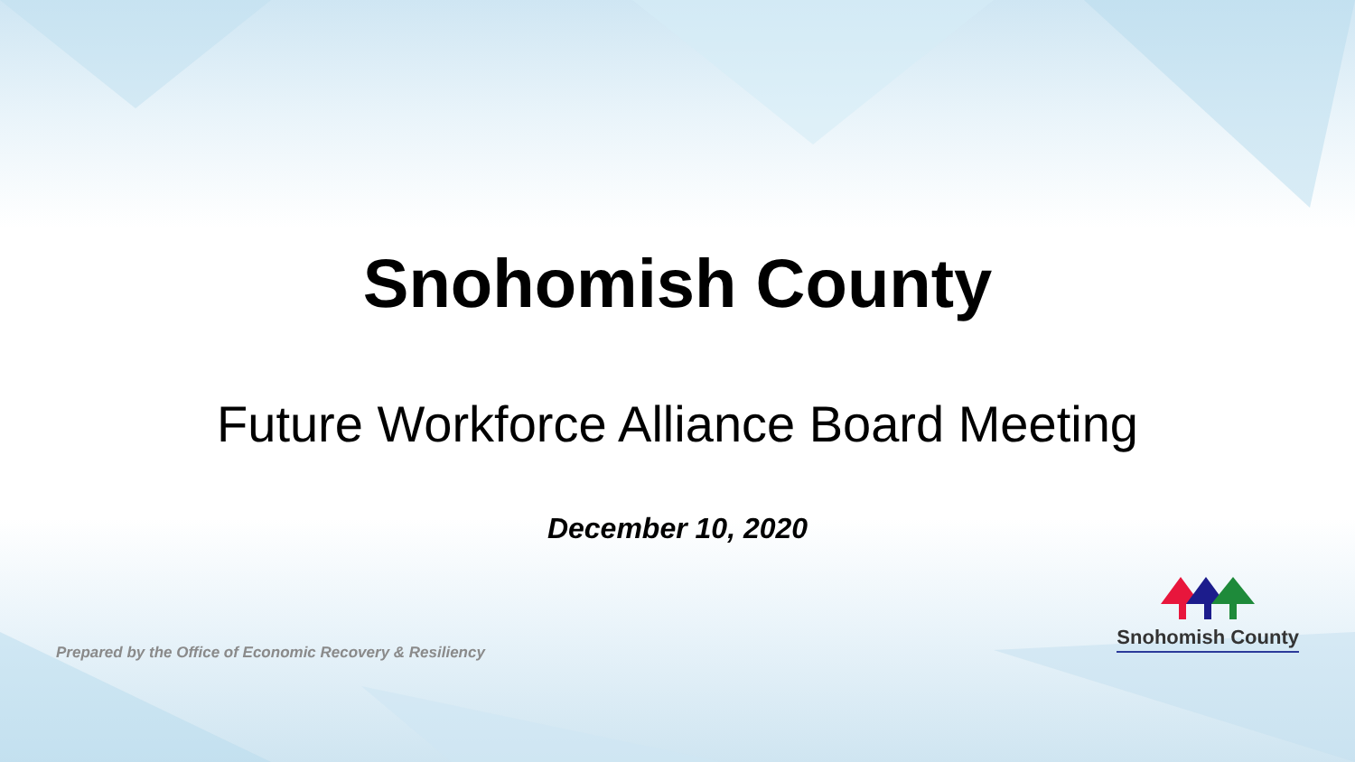Snohomish County
Future Workforce Alliance Board Meeting
December 10, 2020
Prepared by the Office of Economic Recovery & Resiliency
Snohomish County